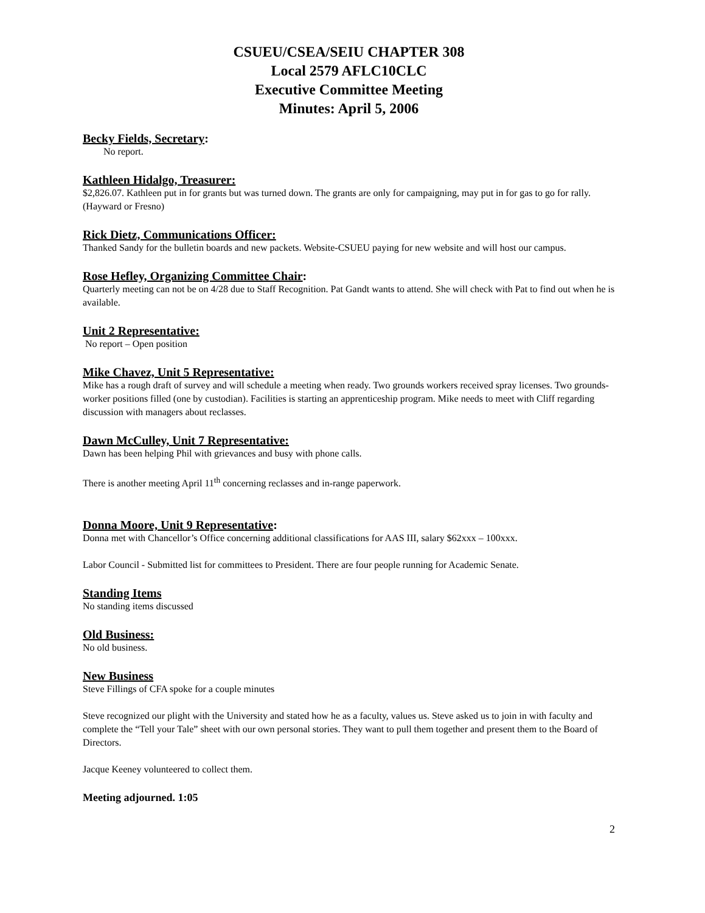CSUEU/CSEA/SEIU CHAPTER 308
Local 2579 AFLC10CLC
Executive Committee Meeting
Minutes: April 5, 2006
Becky Fields, Secretary:
No report.
Kathleen Hidalgo, Treasurer:
$2,826.07. Kathleen put in for grants but was turned down. The grants are only for campaigning, may put in for gas to go for rally. (Hayward or Fresno)
Rick Dietz, Communications Officer:
Thanked Sandy for the bulletin boards and new packets. Website-CSUEU paying for new website and will host our campus.
Rose Hefley, Organizing Committee Chair:
Quarterly meeting can not be on 4/28 due to Staff Recognition. Pat Gandt wants to attend. She will check with Pat to find out when he is available.
Unit 2 Representative:
No report – Open position
Mike Chavez, Unit 5 Representative:
Mike has a rough draft of survey and will schedule a meeting when ready. Two grounds workers received spray licenses. Two grounds-worker positions filled (one by custodian). Facilities is starting an apprenticeship program. Mike needs to meet with Cliff regarding discussion with managers about reclasses.
Dawn McCulley, Unit 7 Representative:
Dawn has been helping Phil with grievances and busy with phone calls.
There is another meeting April 11<sup>th</sup> concerning reclasses and in-range paperwork.
Donna Moore, Unit 9 Representative:
Donna met with Chancellor’s Office concerning additional classifications for AAS III, salary $62xxx – 100xxx.
Labor Council - Submitted list for committees to President. There are four people running for Academic Senate.
Standing Items
No standing items discussed
Old Business:
No old business.
New Business
Steve Fillings of CFA spoke for a couple minutes
Steve recognized our plight with the University and stated how he as a faculty, values us. Steve asked us to join in with faculty and complete the “Tell your Tale” sheet with our own personal stories. They want to pull them together and present them to the Board of Directors.
Jacque Keeney volunteered to collect them.
Meeting adjourned. 1:05
2